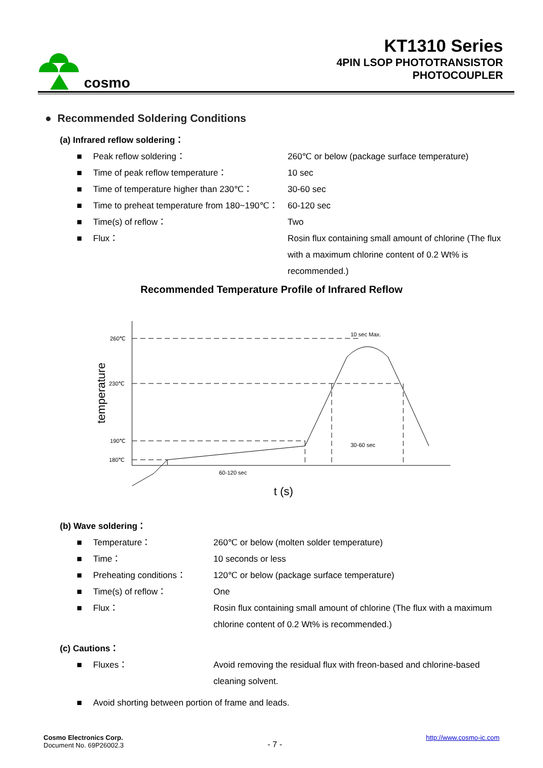cosmo
KT1310 Series
4PIN LSOP PHOTOTRANSISTOR
PHOTOCOUPLER
● Recommended Soldering Conditions
(a) Infrared reflow soldering：
■ Peak reflow soldering： 260℃ or below (package surface temperature)
■ Time of peak reflow temperature： 10 sec
■ Time of temperature higher than 230℃： 30-60 sec
■ Time to preheat temperature from 180~190℃： 60-120 sec
■ Time(s) of reflow： Two
■ Flux： Rosin flux containing small amount of chlorine (The flux with a maximum chlorine content of 0.2 Wt% is recommended.)
Recommended Temperature Profile of Infrared Reflow
260℃
230℃
190℃
180℃
10 sec Max.
30-60 sec
60-120 sec
temperature
t (s)
(b) Wave soldering：
■ Temperature： 260℃ or below (molten solder temperature)
■ Time： 10 seconds or less
■ Preheating conditions： 120℃ or below (package surface temperature)
■ Time(s) of reflow： One
■ Flux： Rosin flux containing small amount of chlorine (The flux with a maximum chlorine content of 0.2 Wt% is recommended.)
(c) Cautions：
■ Fluxes： Avoid removing the residual flux with freon-based and chlorine-based cleaning solvent.
■ Avoid shorting between portion of frame and leads.
Cosmo Electronics Corp.
Document No. 69P26002.3
- 7 -
http://www.cosmo-ic.com